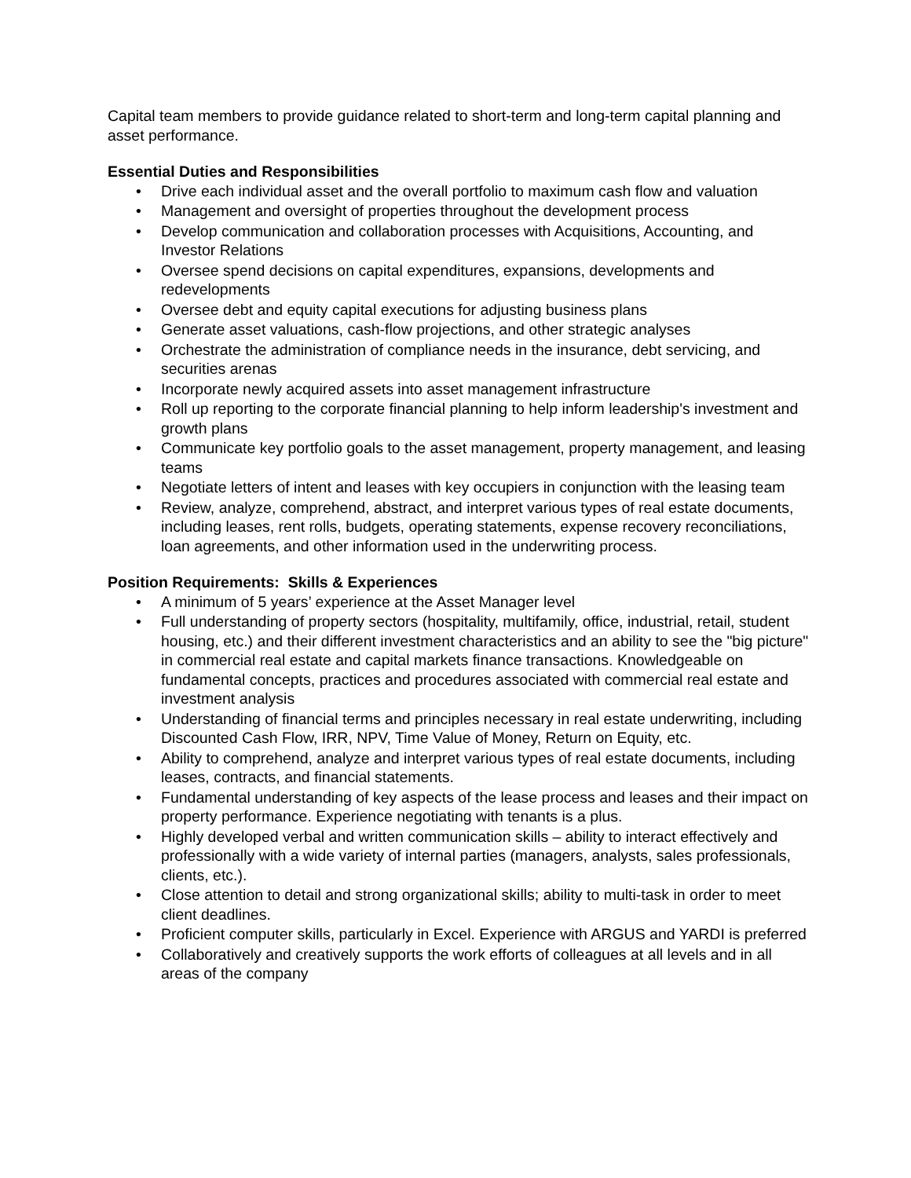Capital team members to provide guidance related to short-term and long-term capital planning and asset performance.
Essential Duties and Responsibilities
• Drive each individual asset and the overall portfolio to maximum cash flow and valuation
• Management and oversight of properties throughout the development process
• Develop communication and collaboration processes with Acquisitions, Accounting, and Investor Relations
• Oversee spend decisions on capital expenditures, expansions, developments and redevelopments
• Oversee debt and equity capital executions for adjusting business plans
• Generate asset valuations, cash-flow projections, and other strategic analyses
• Orchestrate the administration of compliance needs in the insurance, debt servicing, and securities arenas
• Incorporate newly acquired assets into asset management infrastructure
• Roll up reporting to the corporate financial planning to help inform leadership's investment and growth plans
• Communicate key portfolio goals to the asset management, property management, and leasing teams
• Negotiate letters of intent and leases with key occupiers in conjunction with the leasing team
• Review, analyze, comprehend, abstract, and interpret various types of real estate documents, including leases, rent rolls, budgets, operating statements, expense recovery reconciliations, loan agreements, and other information used in the underwriting process.
Position Requirements: Skills & Experiences
• A minimum of 5 years’ experience at the Asset Manager level
• Full understanding of property sectors (hospitality, multifamily, office, industrial, retail, student housing, etc.) and their different investment characteristics and an ability to see the "big picture" in commercial real estate and capital markets finance transactions. Knowledgeable on fundamental concepts, practices and procedures associated with commercial real estate and investment analysis
• Understanding of financial terms and principles necessary in real estate underwriting, including Discounted Cash Flow, IRR, NPV, Time Value of Money, Return on Equity, etc.
• Ability to comprehend, analyze and interpret various types of real estate documents, including leases, contracts, and financial statements.
• Fundamental understanding of key aspects of the lease process and leases and their impact on property performance. Experience negotiating with tenants is a plus.
• Highly developed verbal and written communication skills – ability to interact effectively and professionally with a wide variety of internal parties (managers, analysts, sales professionals, clients, etc.).
• Close attention to detail and strong organizational skills; ability to multi-task in order to meet client deadlines.
• Proficient computer skills, particularly in Excel. Experience with ARGUS and YARDI is preferred
• Collaboratively and creatively supports the work efforts of colleagues at all levels and in all areas of the company